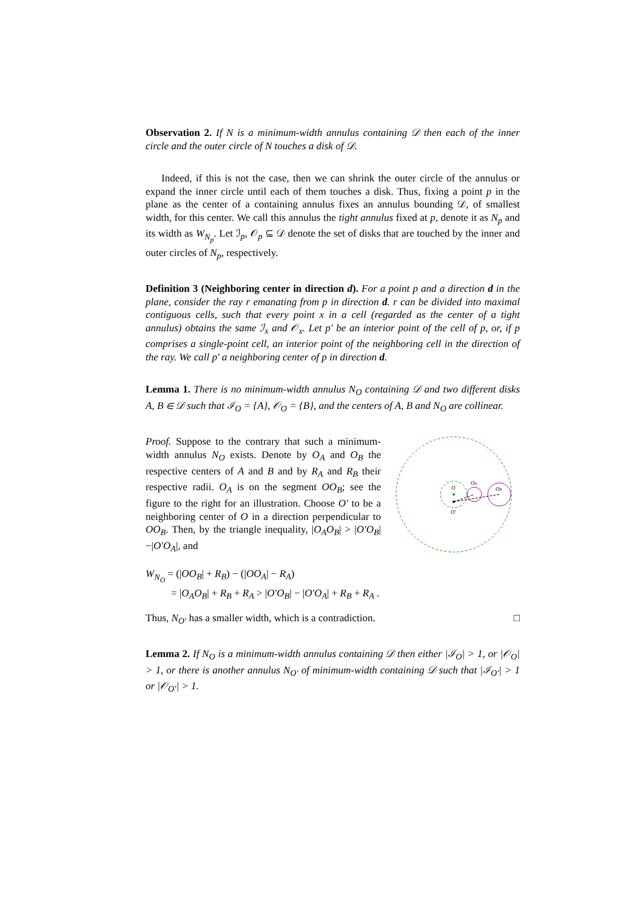Observation 2. If N is a minimum-width annulus containing 𝒟 then each of the inner circle and the outer circle of N touches a disk of 𝒟.
Indeed, if this is not the case, then we can shrink the outer circle of the annulus or expand the inner circle until each of them touches a disk. Thus, fixing a point p in the plane as the center of a containing annulus fixes an annulus bounding 𝒟, of smallest width, for this center. We call this annulus the tight annulus fixed at p, denote it as N<sub>p</sub> and its width as W<sub>N<sub>p</sub></sub>. Let ℐ<sub>p</sub>, 𝒪<sub>p</sub> ⊆ 𝒟 denote the set of disks that are touched by the inner and outer circles of N<sub>p</sub>, respectively.
Definition 3 (Neighboring center in direction d). For a point p and a direction d in the plane, consider the ray r emanating from p in direction d. r can be divided into maximal contiguous cells, such that every point x in a cell (regarded as the center of a tight annulus) obtains the same ℐ<sub>x</sub> and 𝒪<sub>x</sub>. Let p′ be an interior point of the cell of p, or, if p comprises a single-point cell, an interior point of the neighboring cell in the direction of the ray. We call p′ a neighboring center of p in direction d.
Lemma 1. There is no minimum-width annulus N<sub>O</sub> containing 𝒟 and two different disks A, B ∈ 𝒟 such that ℐ<sub>O</sub> = {A}, 𝒪<sub>O</sub> = {B}, and the centers of A, B and N<sub>O</sub> are collinear.
Proof. Suppose to the contrary that such a minimum-width annulus N<sub>O</sub> exists. Denote by O<sub>A</sub> and O<sub>B</sub> the respective centers of A and B and by R<sub>A</sub> and R<sub>B</sub> their respective radii. O<sub>A</sub> is on the segment OO<sub>B</sub>; see the figure to the right for an illustration. Choose O′ to be a neighboring center of O in a direction perpendicular to OO<sub>B</sub>. Then, by the triangle inequality, |O<sub>A</sub>O<sub>B</sub>| > |O′O<sub>B</sub>|−|O′O<sub>A</sub>|, and
O
OA
OB
O′
W<sub>N<sub>O</sub></sub> = (|OO<sub>B</sub>| + R<sub>B</sub>) − (|OO<sub>A</sub>| − R<sub>A</sub>)
= |O<sub>A</sub>O<sub>B</sub>| + R<sub>B</sub> + R<sub>A</sub> > |O′O<sub>B</sub>| − |O′O<sub>A</sub>| + R<sub>B</sub> + R<sub>A</sub> .
Thus, N<sub>O′</sub> has a smaller width, which is a contradiction. □
Lemma 2. If N<sub>O</sub> is a minimum-width annulus containing 𝒟 then either |ℐ<sub>O</sub>| > 1, or |𝒪<sub>O</sub>| > 1, or there is another annulus N<sub>O′</sub> of minimum-width containing 𝒟 such that |ℐ<sub>O′</sub>| > 1 or |𝒪<sub>O′</sub>| > 1.